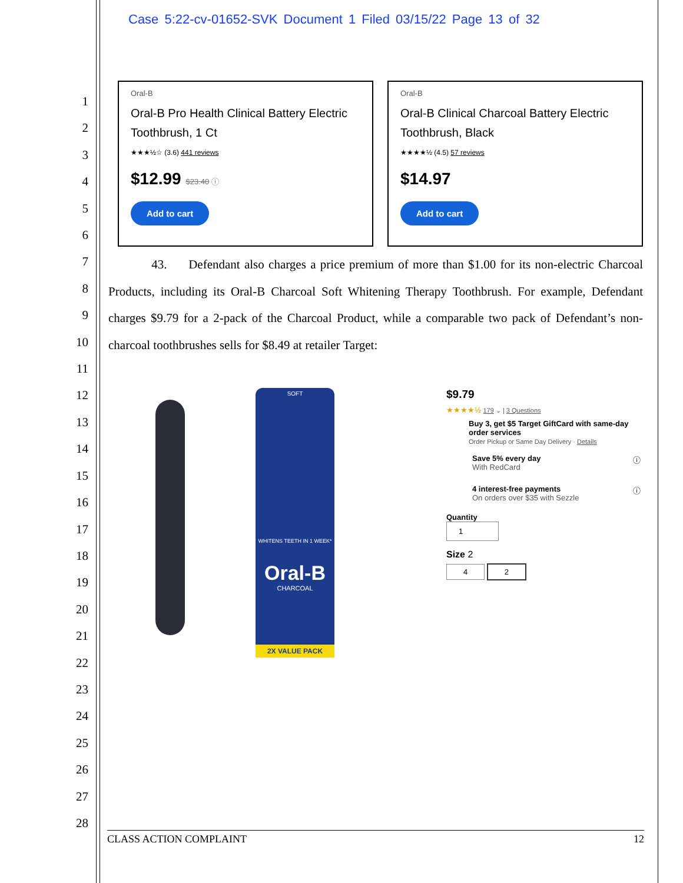Case 5:22-cv-01652-SVK Document 1 Filed 03/15/22 Page 13 of 32
1
2
3
4
5
6
7
8
9
10
11
12
13
14
15
16
17
18
19
20
21
22
23
24
25
26
27
28
Oral-B
Oral-B Pro Health Clinical Battery Electric Toothbrush, 1 Ct
★★★½☆ (3.6) 441 reviews
$12.99 $23.40 ⓘ
Add to cart
Oral-B
Oral-B Clinical Charcoal Battery Electric Toothbrush, Black
★★★★½ (4.5) 57 reviews
$14.97
Add to cart
43. Defendant also charges a price premium of more than $1.00 for its non-electric Charcoal Products, including its Oral-B Charcoal Soft Whitening Therapy Toothbrush. For example, Defendant charges $9.79 for a 2-pack of the Charcoal Product, while a comparable two pack of Defendant’s non-charcoal toothbrushes sells for $8.49 at retailer Target:
SOFT
WHITENS TEETH IN 1 WEEK*
Oral-B
CHARCOAL
2X VALUE PACK
$9.79
★★★★½ 179 ⌄ | 3 Questions
Buy 3, get $5 Target GiftCard with same-day order services
Order Pickup or Same Day Delivery · Details
Save 5% every day ⓘ
With RedCard
4 interest-free payments ⓘ
On orders over $35 with Sezzle
Quantity
1
Size 2
4 2
CLASS ACTION COMPLAINT 12